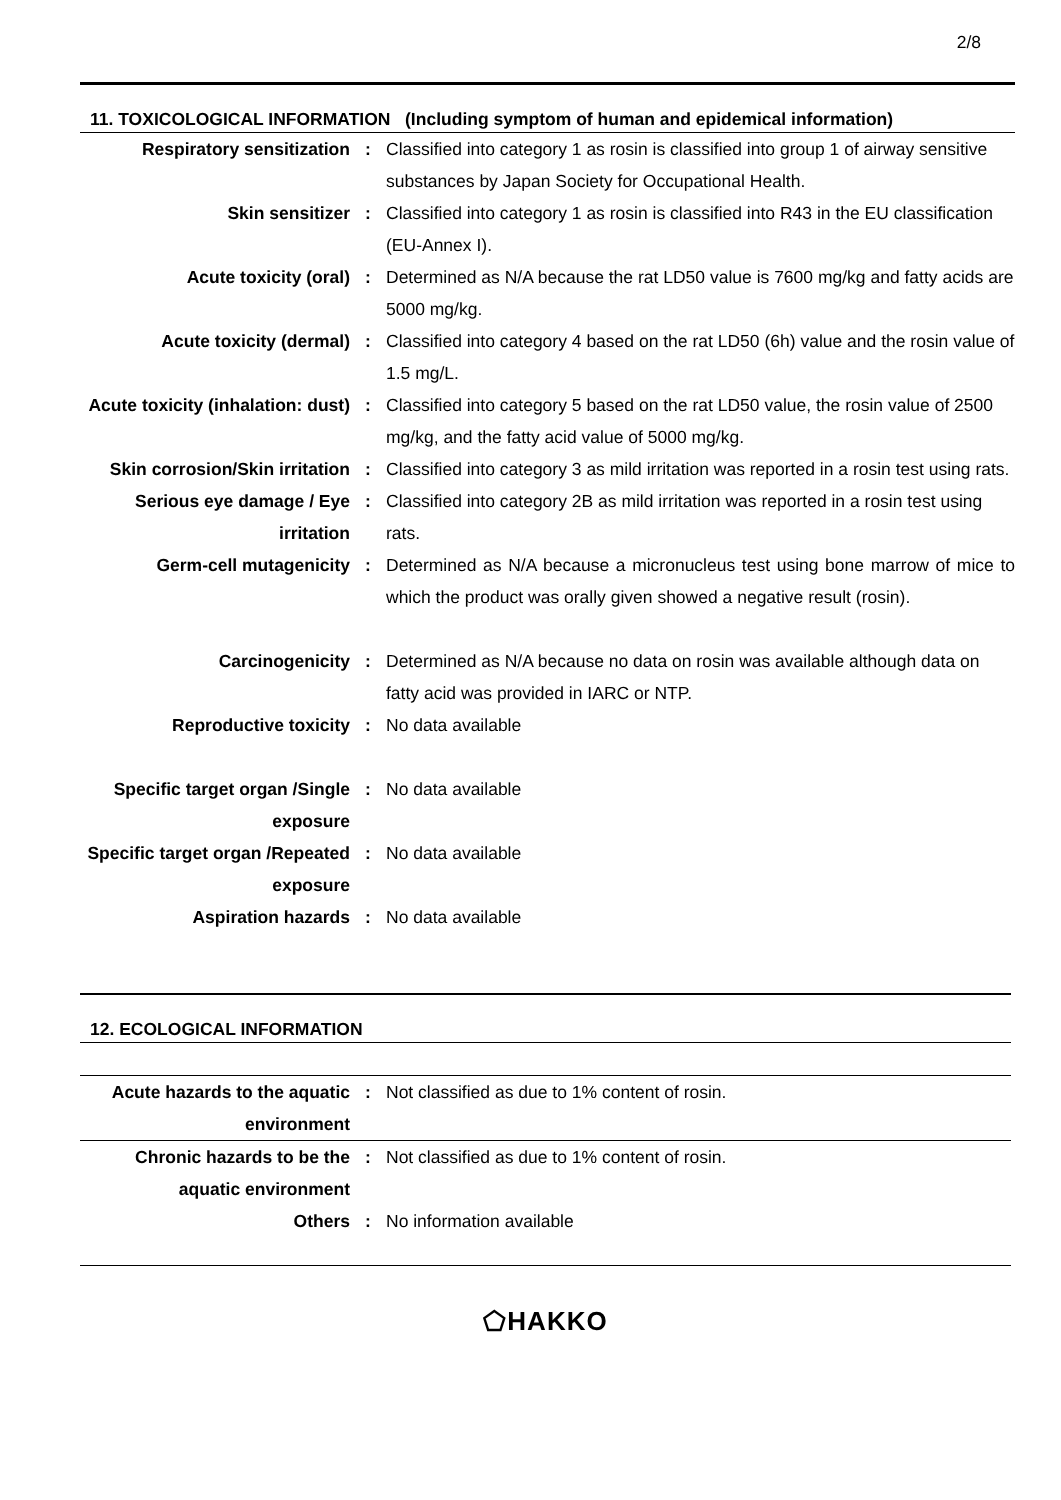2/8
11. TOXICOLOGICAL INFORMATION (Including symptom of human and epidemical information)
| Respiratory sensitization | : | Classified into category 1 as rosin is classified into group 1 of airway sensitive substances by Japan Society for Occupational Health. |
| Skin sensitizer | : | Classified into category 1 as rosin is classified into R43 in the EU classification (EU-Annex I). |
| Acute toxicity (oral) | : | Determined as N/A because the rat LD50 value is 7600 mg/kg and fatty acids are 5000 mg/kg. |
| Acute toxicity (dermal) | : | Classified into category 4 based on the rat LD50 (6h) value and the rosin value of 1.5 mg/L. |
| Acute toxicity (inhalation: dust) | : | Classified into category 5 based on the rat LD50 value, the rosin value of 2500 mg/kg, and the fatty acid value of 5000 mg/kg. |
| Skin corrosion/Skin irritation | : | Classified into category 3 as mild irritation was reported in a rosin test using rats. |
| Serious eye damage / Eye irritation | : | Classified into category 2B as mild irritation was reported in a rosin test using rats. |
| Germ-cell mutagenicity | : | Determined as N/A because a micronucleus test using bone marrow of mice to which the product was orally given showed a negative result (rosin). |
| Carcinogenicity | : | Determined as N/A because no data on rosin was available although data on fatty acid was provided in IARC or NTP. |
| Reproductive toxicity | : | No data available |
| Specific target organ /Single exposure | : | No data available |
| Specific target organ /Repeated exposure | : | No data available |
| Aspiration hazards | : | No data available |
12. ECOLOGICAL INFORMATION
| Acute hazards to the aquatic environment | : | Not classified as due to 1% content of rosin. |
| Chronic hazards to be the aquatic environment | : | Not classified as due to 1% content of rosin. |
| Others | : | No information available |
⬠HAKKO